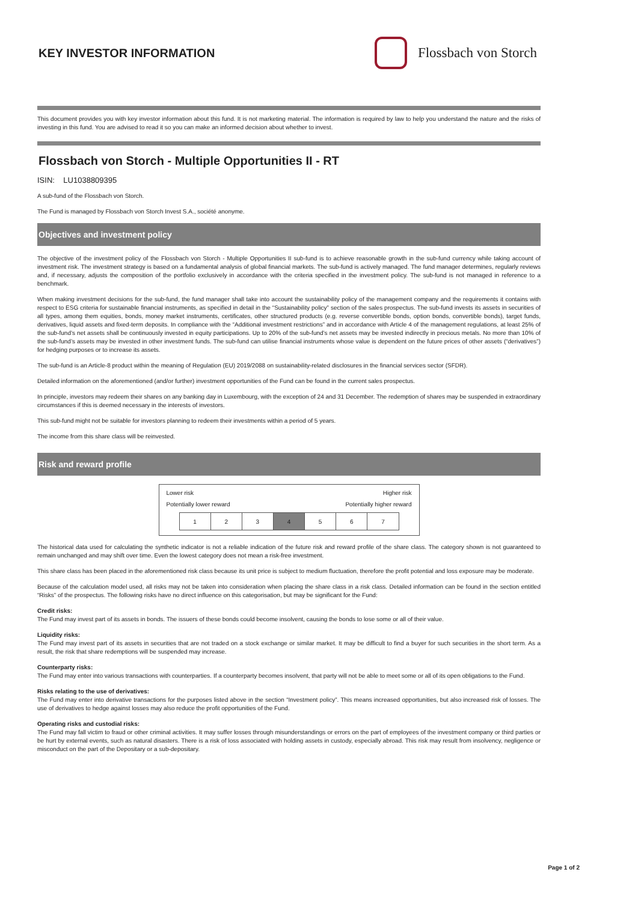KEY INVESTOR INFORMATION
Flossbach von Storch
This document provides you with key investor information about this fund. It is not marketing material. The information is required by law to help you understand the nature and the risks of investing in this fund. You are advised to read it so you can make an informed decision about whether to invest.
Flossbach von Storch - Multiple Opportunities II - RT
ISIN: LU1038809395
A sub-fund of the Flossbach von Storch.
The Fund is managed by Flossbach von Storch Invest S.A., société anonyme.
Objectives and investment policy
The objective of the investment policy of the Flossbach von Storch - Multiple Opportunities II sub-fund is to achieve reasonable growth in the sub-fund currency while taking account of investment risk. The investment strategy is based on a fundamental analysis of global financial markets. The sub-fund is actively managed. The fund manager determines, regularly reviews and, if necessary, adjusts the composition of the portfolio exclusively in accordance with the criteria specified in the investment policy. The sub-fund is not managed in reference to a benchmark.
When making investment decisions for the sub-fund, the fund manager shall take into account the sustainability policy of the management company and the requirements it contains with respect to ESG criteria for sustainable financial instruments, as specified in detail in the “Sustainability policy” section of the sales prospectus. The sub-fund invests its assets in securities of all types, among them equities, bonds, money market instruments, certificates, other structured products (e.g. reverse convertible bonds, option bonds, convertible bonds), target funds, derivatives, liquid assets and fixed-term deposits. In compliance with the “Additional investment restrictions” and in accordance with Article 4 of the management regulations, at least 25% of the sub-fund’s net assets shall be continuously invested in equity participations. Up to 20% of the sub-fund’s net assets may be invested indirectly in precious metals. No more than 10% of the sub-fund’s assets may be invested in other investment funds. The sub-fund can utilise financial instruments whose value is dependent on the future prices of other assets (“derivatives”) for hedging purposes or to increase its assets.
The sub-fund is an Article-8 product within the meaning of Regulation (EU) 2019/2088 on sustainability-related disclosures in the financial services sector (SFDR).
Detailed information on the aforementioned (and/or further) investment opportunities of the Fund can be found in the current sales prospectus.
In principle, investors may redeem their shares on any banking day in Luxembourg, with the exception of 24 and 31 December. The redemption of shares may be suspended in extraordinary circumstances if this is deemed necessary in the interests of investors.
This sub-fund might not be suitable for investors planning to redeem their investments within a period of 5 years.
The income from this share class will be reinvested.
Risk and reward profile
Lower risk Higher risk
Potentially lower reward Potentially higher reward
| 1 | 2 | 3 | 4 | 5 | 6 | 7 |
The historical data used for calculating the synthetic indicator is not a reliable indication of the future risk and reward profile of the share class. The category shown is not guaranteed to remain unchanged and may shift over time. Even the lowest category does not mean a risk-free investment.
This share class has been placed in the aforementioned risk class because its unit price is subject to medium fluctuation, therefore the profit potential and loss exposure may be moderate.
Because of the calculation model used, all risks may not be taken into consideration when placing the share class in a risk class. Detailed information can be found in the section entitled “Risks” of the prospectus. The following risks have no direct influence on this categorisation, but may be significant for the Fund:
Credit risks:
The Fund may invest part of its assets in bonds. The issuers of these bonds could become insolvent, causing the bonds to lose some or all of their value.
Liquidity risks:
The Fund may invest part of its assets in securities that are not traded on a stock exchange or similar market. It may be difficult to find a buyer for such securities in the short term. As a result, the risk that share redemptions will be suspended may increase.
Counterparty risks:
The Fund may enter into various transactions with counterparties. If a counterparty becomes insolvent, that party will not be able to meet some or all of its open obligations to the Fund.
Risks relating to the use of derivatives:
The Fund may enter into derivative transactions for the purposes listed above in the section “Investment policy”. This means increased opportunities, but also increased risk of losses. The use of derivatives to hedge against losses may also reduce the profit opportunities of the Fund.
Operating risks and custodial risks:
The Fund may fall victim to fraud or other criminal activities. It may suffer losses through misunderstandings or errors on the part of employees of the investment company or third parties or be hurt by external events, such as natural disasters. There is a risk of loss associated with holding assets in custody, especially abroad. This risk may result from insolvency, negligence or misconduct on the part of the Depositary or a sub-depositary.
Page 1 of 2